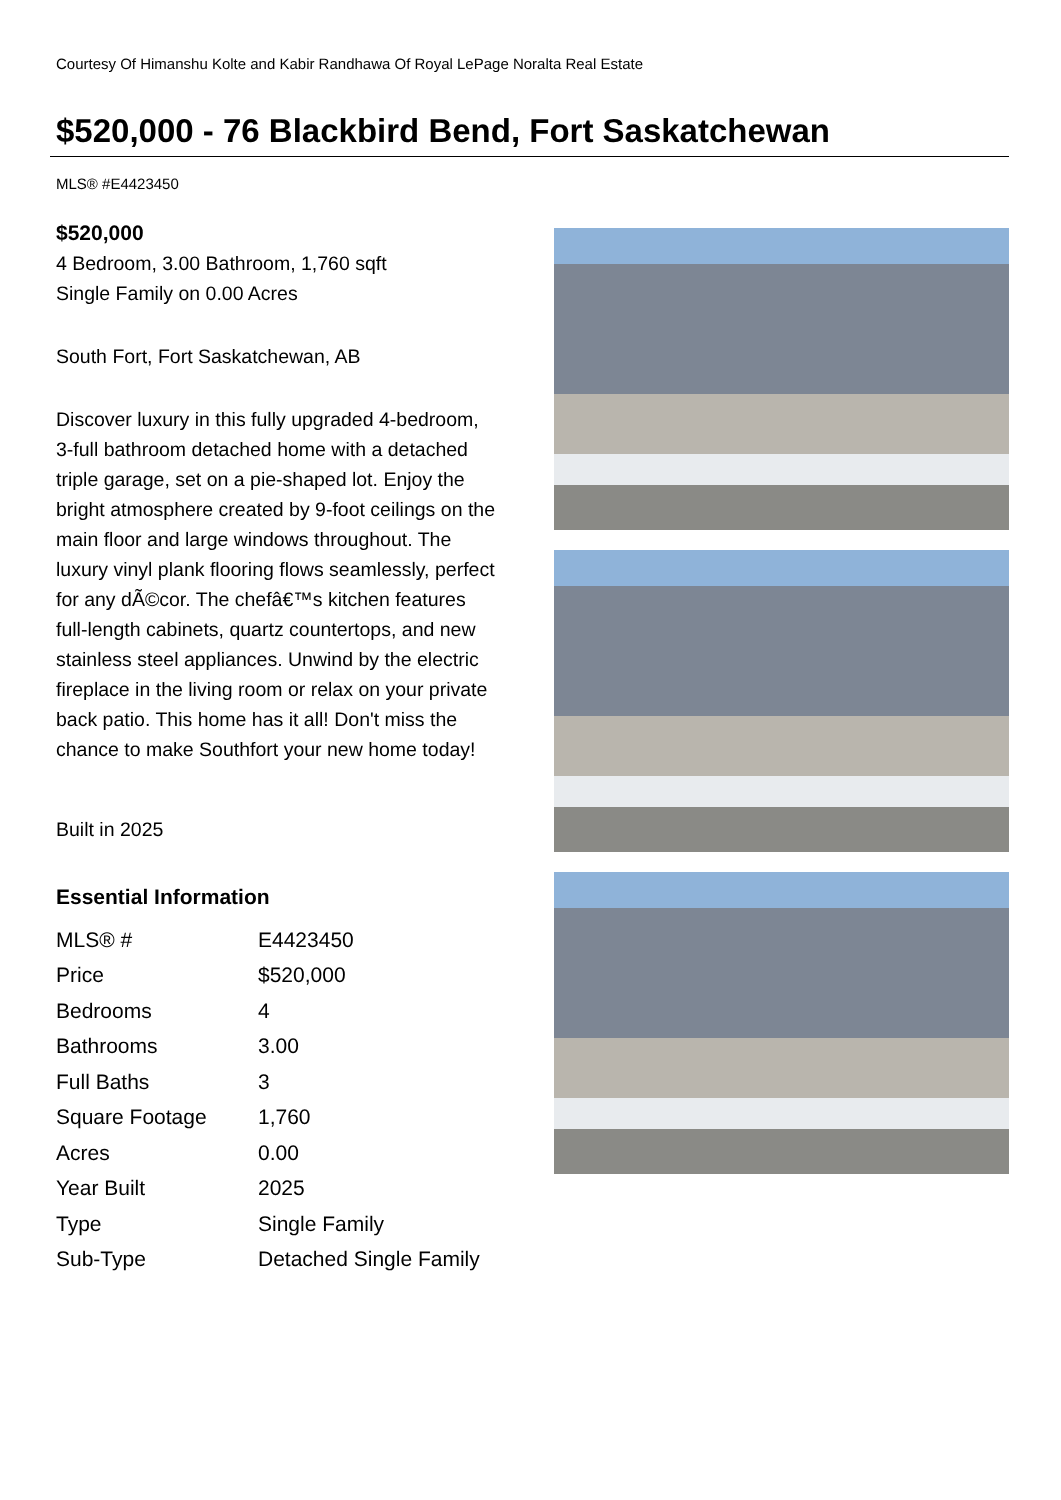Courtesy Of Himanshu Kolte and Kabir Randhawa Of Royal LePage Noralta Real Estate
$520,000 - 76 Blackbird Bend, Fort Saskatchewan
MLS® #E4423450
$520,000
4 Bedroom, 3.00 Bathroom, 1,760 sqft
Single Family on 0.00 Acres
South Fort, Fort Saskatchewan, AB
Discover luxury in this fully upgraded 4-bedroom, 3-full bathroom detached home with a detached triple garage, set on a pie-shaped lot. Enjoy the bright atmosphere created by 9-foot ceilings on the main floor and large windows throughout. The luxury vinyl plank flooring flows seamlessly, perfect for any dÃ©cor. The chefâ€™s kitchen features full-length cabinets, quartz countertops, and new stainless steel appliances. Unwind by the electric fireplace in the living room or relax on your private back patio. This home has it all! Don't miss the chance to make Southfort your new home today!
Built in 2025
Essential Information
| MLS® # | E4423450 |
| Price | $520,000 |
| Bedrooms | 4 |
| Bathrooms | 3.00 |
| Full Baths | 3 |
| Square Footage | 1,760 |
| Acres | 0.00 |
| Year Built | 2025 |
| Type | Single Family |
| Sub-Type | Detached Single Family |